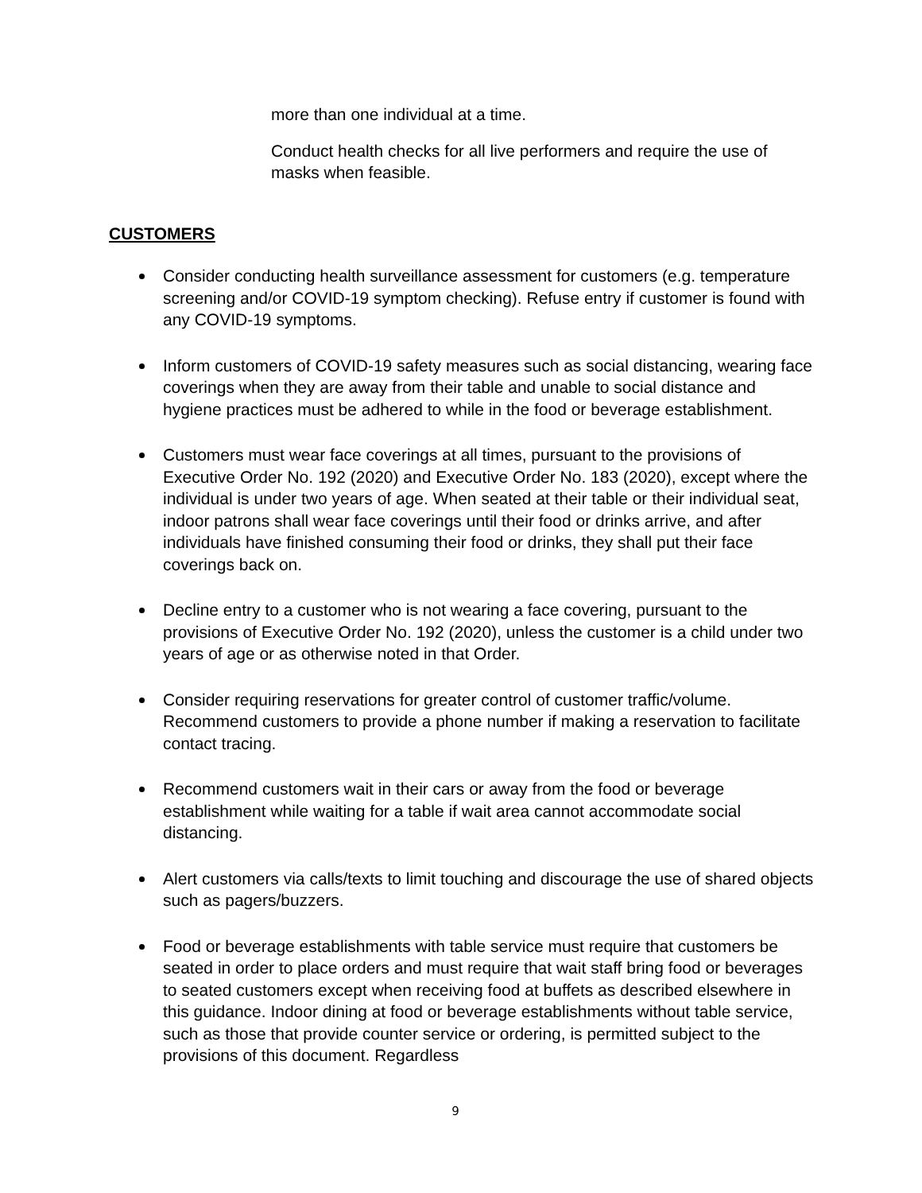more than one individual at a time.
Conduct health checks for all live performers and require the use of masks when feasible.
CUSTOMERS
Consider conducting health surveillance assessment for customers (e.g. temperature screening and/or COVID-19 symptom checking). Refuse entry if customer is found with any COVID-19 symptoms.
Inform customers of COVID-19 safety measures such as social distancing, wearing face coverings when they are away from their table and unable to social distance and hygiene practices must be adhered to while in the food or beverage establishment.
Customers must wear face coverings at all times, pursuant to the provisions of Executive Order No. 192 (2020) and Executive Order No. 183 (2020), except where the individual is under two years of age. When seated at their table or their individual seat, indoor patrons shall wear face coverings until their food or drinks arrive, and after individuals have finished consuming their food or drinks, they shall put their face coverings back on.
Decline entry to a customer who is not wearing a face covering, pursuant to the provisions of Executive Order No. 192 (2020), unless the customer is a child under two years of age or as otherwise noted in that Order.
Consider requiring reservations for greater control of customer traffic/volume. Recommend customers to provide a phone number if making a reservation to facilitate contact tracing.
Recommend customers wait in their cars or away from the food or beverage establishment while waiting for a table if wait area cannot accommodate social distancing.
Alert customers via calls/texts to limit touching and discourage the use of shared objects such as pagers/buzzers.
Food or beverage establishments with table service must require that customers be seated in order to place orders and must require that wait staff bring food or beverages to seated customers except when receiving food at buffets as described elsewhere in this guidance. Indoor dining at food or beverage establishments without table service, such as those that provide counter service or ordering, is permitted subject to the provisions of this document. Regardless
9